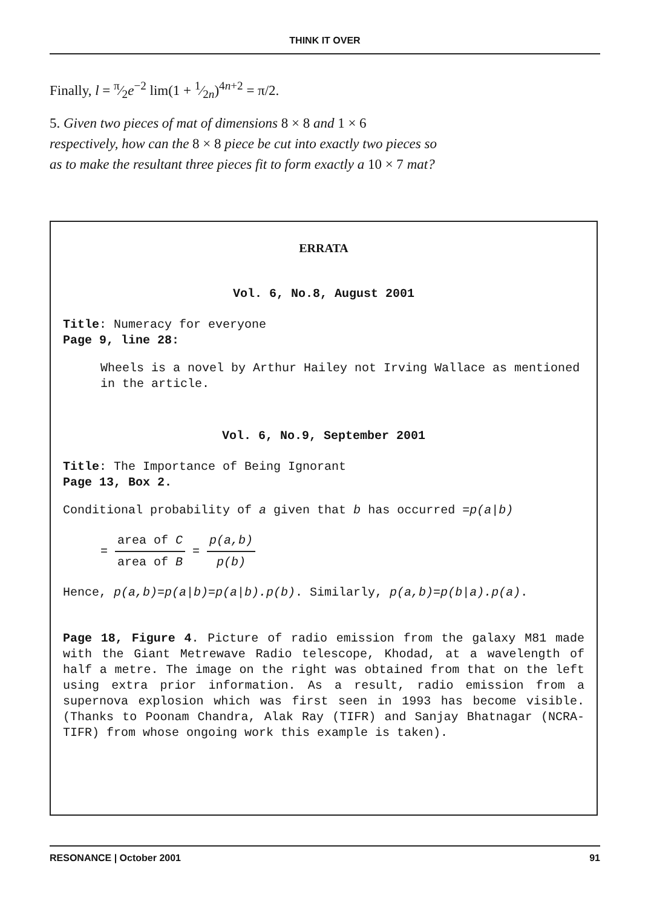THINK IT OVER
Finally, l = π⁄2e<sup>−2</sup> lim(1 + 1⁄2n)<sup>4n+2</sup> = π/2.
5. Given two pieces of mat of dimensions 8 × 8 and 1 × 6 respectively, how can the 8 × 8 piece be cut into exactly two pieces so as to make the resultant three pieces fit to form exactly a 10 × 7 mat?
ERRATA
Vol. 6, No.8, August 2001
Title: Numeracy for everyone
Page 9, line 28:
Wheels is a novel by Arthur Hailey not Irving Wallace as mentioned in the article.
Vol. 6, No.9, September 2001
Title: The Importance of Being Ignorant
Page 13, Box 2.
Conditional probability of a given that b has occurred =p(a|b)
= area of C area of B = p(a,b) p(b)
Hence, p(a,b)=p(a|b)=p(a|b).p(b). Similarly, p(a,b)=p(b|a).p(a).
Page 18, Figure 4. Picture of radio emission from the galaxy M81 made with the Giant Metrewave Radio telescope, Khodad, at a wavelength of half a metre. The image on the right was obtained from that on the left using extra prior information. As a result, radio emission from a supernova explosion which was first seen in 1993 has become visible. (Thanks to Poonam Chandra, Alak Ray (TIFR) and Sanjay Bhatnagar (NCRA-TIFR) from whose ongoing work this example is taken).
RESONANCE | October 2001 91